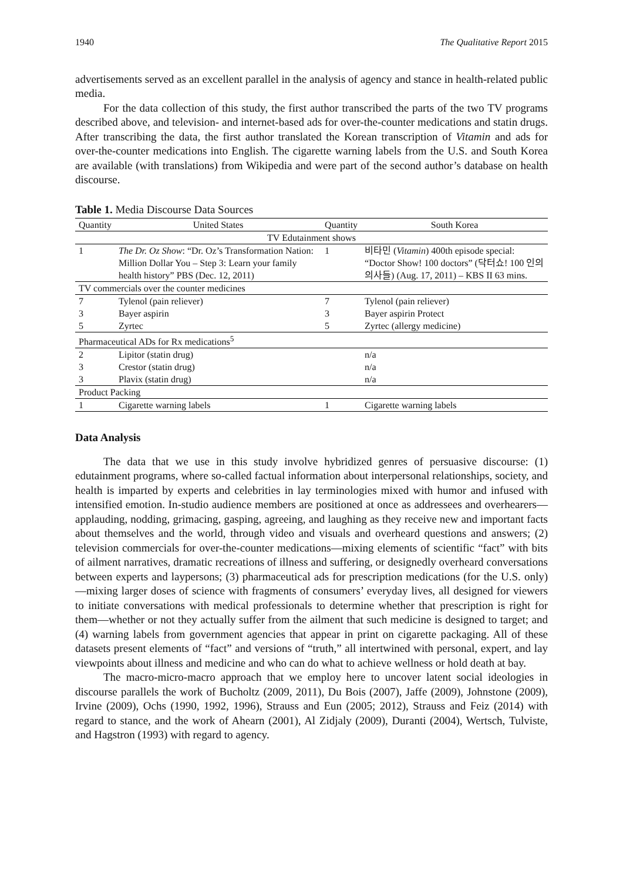1940 The Qualitative Report 2015
advertisements served as an excellent parallel in the analysis of agency and stance in health-related public media.
For the data collection of this study, the first author transcribed the parts of the two TV programs described above, and television- and internet-based ads for over-the-counter medications and statin drugs. After transcribing the data, the first author translated the Korean transcription of Vitamin and ads for over-the-counter medications into English. The cigarette warning labels from the U.S. and South Korea are available (with translations) from Wikipedia and were part of the second author’s database on health discourse.
Table 1. Media Discourse Data Sources
| Quantity | United States | Quantity | South Korea |
| --- | --- | --- | --- |
| TV Edutainment shows | | | |
| 1 | The Dr. Oz Show : “Dr. Oz’s Transformation Nation: Million Dollar You – Step 3: Learn your family health history” PBS (Dec. 12, 2011) | 1 | 비타민 ( Vitamin ) 400th episode special: “Doctor Show! 100 doctors” (닥터쇼! 100 인의 의사들) (Aug. 17, 2011) – KBS II 63 mins. |
| TV commercials over the counter medicines | | | |
| 7 | Tylenol (pain reliever) | 7 | Tylenol (pain reliever) |
| 3 | Bayer aspirin | 3 | Bayer aspirin Protect |
| 5 | Zyrtec | 5 | Zyrtec (allergy medicine) |
| Pharmaceutical ADs for Rx medications<sup>5</sup> | | | |
| 2 | Lipitor (statin drug) | | n/a |
| 3 | Crestor (statin drug) | | n/a |
| 3 | Plavix (statin drug) | | n/a |
| Product Packing | | | |
| 1 | Cigarette warning labels | 1 | Cigarette warning labels |
Data Analysis
The data that we use in this study involve hybridized genres of persuasive discourse: (1) edutainment programs, where so-called factual information about interpersonal relationships, society, and health is imparted by experts and celebrities in lay terminologies mixed with humor and infused with intensified emotion. In-studio audience members are positioned at once as addressees and overhearers—applauding, nodding, grimacing, gasping, agreeing, and laughing as they receive new and important facts about themselves and the world, through video and visuals and overheard questions and answers; (2) television commercials for over-the-counter medications—mixing elements of scientific “fact” with bits of ailment narratives, dramatic recreations of illness and suffering, or designedly overheard conversations between experts and laypersons; (3) pharmaceutical ads for prescription medications (for the U.S. only)—mixing larger doses of science with fragments of consumers’ everyday lives, all designed for viewers to initiate conversations with medical professionals to determine whether that prescription is right for them—whether or not they actually suffer from the ailment that such medicine is designed to target; and (4) warning labels from government agencies that appear in print on cigarette packaging. All of these datasets present elements of “fact” and versions of “truth,” all intertwined with personal, expert, and lay viewpoints about illness and medicine and who can do what to achieve wellness or hold death at bay.
The macro-micro-macro approach that we employ here to uncover latent social ideologies in discourse parallels the work of Bucholtz (2009, 2011), Du Bois (2007), Jaffe (2009), Johnstone (2009), Irvine (2009), Ochs (1990, 1992, 1996), Strauss and Eun (2005; 2012), Strauss and Feiz (2014) with regard to stance, and the work of Ahearn (2001), Al Zidjaly (2009), Duranti (2004), Wertsch, Tulviste, and Hagstron (1993) with regard to agency.